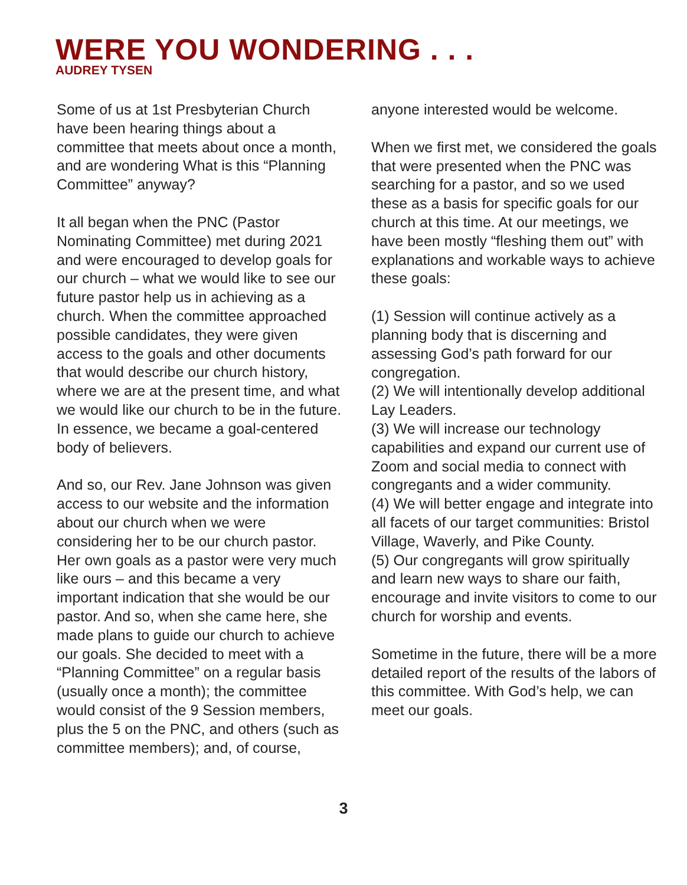WERE YOU WONDERING . . .
AUDREY TYSEN
Some of us at 1st Presbyterian Church have been hearing things about a committee that meets about once a month, and are wondering What is this “Planning Committee” anyway?
It all began when the PNC (Pastor Nominating Committee) met during 2021 and were encouraged to develop goals for our church – what we would like to see our future pastor help us in achieving as a church. When the committee approached possible candidates, they were given access to the goals and other documents that would describe our church history, where we are at the present time, and what we would like our church to be in the future. In essence, we became a goal-centered body of believers.
And so, our Rev. Jane Johnson was given access to our website and the information about our church when we were considering her to be our church pastor. Her own goals as a pastor were very much like ours – and this became a very important indication that she would be our pastor. And so, when she came here, she made plans to guide our church to achieve our goals. She decided to meet with a “Planning Committee” on a regular basis (usually once a month); the committee would consist of the 9 Session members, plus the 5 on the PNC, and others (such as committee members); and, of course,
anyone interested would be welcome.
When we first met, we considered the goals that were presented when the PNC was searching for a pastor, and so we used these as a basis for specific goals for our church at this time. At our meetings, we have been mostly “fleshing them out” with explanations and workable ways to achieve these goals:
(1) Session will continue actively as a planning body that is discerning and assessing God’s path forward for our congregation.
(2) We will intentionally develop additional Lay Leaders.
(3) We will increase our technology capabilities and expand our current use of Zoom and social media to connect with congregants and a wider community.
(4) We will better engage and integrate into all facets of our target communities: Bristol Village, Waverly, and Pike County.
(5) Our congregants will grow spiritually and learn new ways to share our faith, encourage and invite visitors to come to our church for worship and events.
Sometime in the future, there will be a more detailed report of the results of the labors of this committee. With God’s help, we can meet our goals.
3